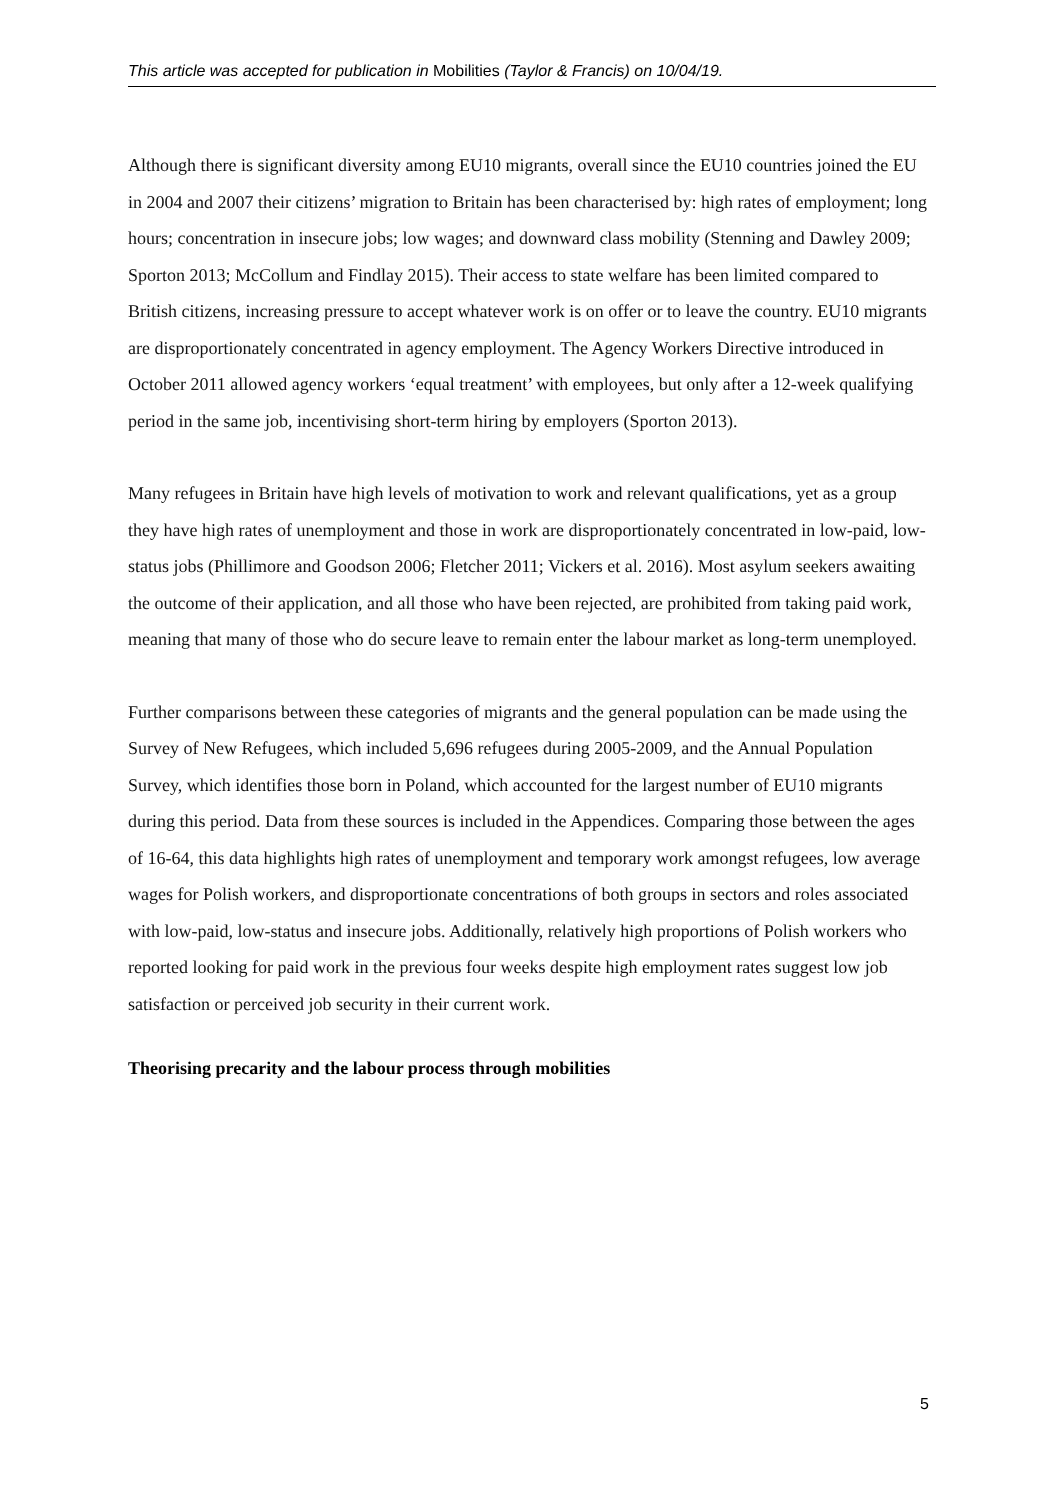This article was accepted for publication in Mobilities (Taylor & Francis) on 10/04/19.
Although there is significant diversity among EU10 migrants, overall since the EU10 countries joined the EU in 2004 and 2007 their citizens’ migration to Britain has been characterised by: high rates of employment; long hours; concentration in insecure jobs; low wages; and downward class mobility (Stenning and Dawley 2009; Sporton 2013; McCollum and Findlay 2015). Their access to state welfare has been limited compared to British citizens, increasing pressure to accept whatever work is on offer or to leave the country. EU10 migrants are disproportionately concentrated in agency employment. The Agency Workers Directive introduced in October 2011 allowed agency workers ‘equal treatment’ with employees, but only after a 12-week qualifying period in the same job, incentivising short-term hiring by employers (Sporton 2013).
Many refugees in Britain have high levels of motivation to work and relevant qualifications, yet as a group they have high rates of unemployment and those in work are disproportionately concentrated in low-paid, low-status jobs (Phillimore and Goodson 2006; Fletcher 2011; Vickers et al. 2016). Most asylum seekers awaiting the outcome of their application, and all those who have been rejected, are prohibited from taking paid work, meaning that many of those who do secure leave to remain enter the labour market as long-term unemployed.
Further comparisons between these categories of migrants and the general population can be made using the Survey of New Refugees, which included 5,696 refugees during 2005-2009, and the Annual Population Survey, which identifies those born in Poland, which accounted for the largest number of EU10 migrants during this period. Data from these sources is included in the Appendices. Comparing those between the ages of 16-64, this data highlights high rates of unemployment and temporary work amongst refugees, low average wages for Polish workers, and disproportionate concentrations of both groups in sectors and roles associated with low-paid, low-status and insecure jobs. Additionally, relatively high proportions of Polish workers who reported looking for paid work in the previous four weeks despite high employment rates suggest low job satisfaction or perceived job security in their current work.
Theorising precarity and the labour process through mobilities
5